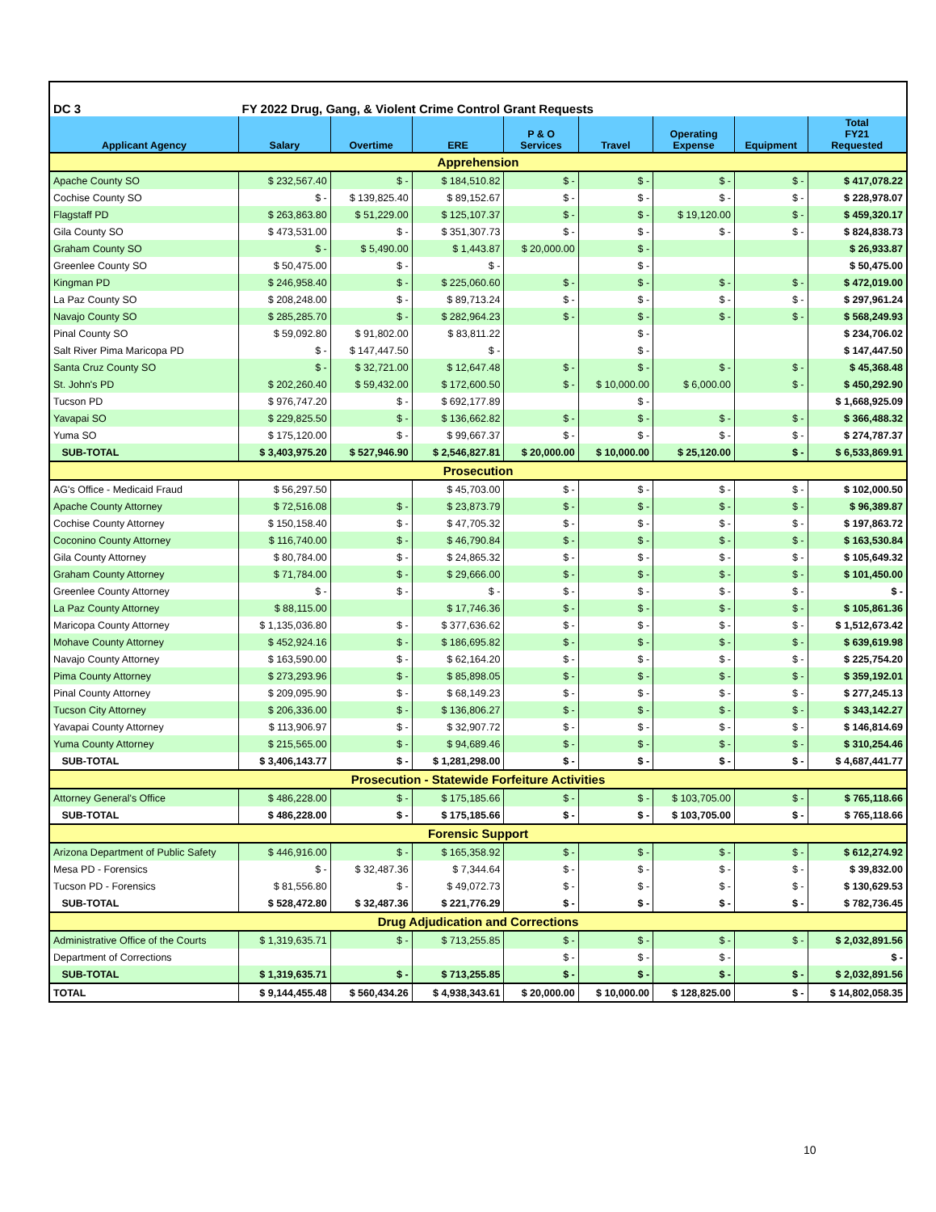| DC 3 | FY 2022 Drug, Gang, & Violent Crime Control Grant Requests | | | | | | | |
| Applicant Agency | Salary | Overtime | ERE | P & O Services | Travel | Operating Expense | Equipment | Total FY21 Requested |
| Apprehension | | | | | | | | |
| Apache County SO | $ 232,567.40 | $ - | $ 184,510.82 | $ - | $ - | $ - | $ - | $ 417,078.22 |
| Cochise County SO | $ - | $ 139,825.40 | $ 89,152.67 | $ - | $ - | $ - | $ - | $ 228,978.07 |
| Flagstaff PD | $ 263,863.80 | $ 51,229.00 | $ 125,107.37 | $ - | $ - | $ 19,120.00 | $ - | $ 459,320.17 |
| Gila County SO | $ 473,531.00 | $ - | $ 351,307.73 | $ - | $ - | $ - | $ - | $ 824,838.73 |
| Graham County SO | $ - | $ 5,490.00 | $ 1,443.87 | $ 20,000.00 | $ - | | | $ 26,933.87 |
| Greenlee County SO | $ 50,475.00 | $ - | $ - | | $ - | | | $ 50,475.00 |
| Kingman PD | $ 246,958.40 | $ - | $ 225,060.60 | $ - | $ - | $ - | $ - | $ 472,019.00 |
| La Paz County SO | $ 208,248.00 | $ - | $ 89,713.24 | $ - | $ - | $ - | $ - | $ 297,961.24 |
| Navajo County SO | $ 285,285.70 | $ - | $ 282,964.23 | $ - | $ - | $ - | $ - | $ 568,249.93 |
| Pinal County SO | $ 59,092.80 | $ 91,802.00 | $ 83,811.22 | | $ - | | | $ 234,706.02 |
| Salt River Pima Maricopa PD | $ - | $ 147,447.50 | $ - | | $ - | | | $ 147,447.50 |
| Santa Cruz County SO | $ - | $ 32,721.00 | $ 12,647.48 | $ - | $ - | $ - | $ - | $ 45,368.48 |
| St. John's PD | $ 202,260.40 | $ 59,432.00 | $ 172,600.50 | $ - | $ 10,000.00 | $ 6,000.00 | $ - | $ 450,292.90 |
| Tucson PD | $ 976,747.20 | $ - | $ 692,177.89 | | $ - | | | $ 1,668,925.09 |
| Yavapai SO | $ 229,825.50 | $ - | $ 136,662.82 | $ - | $ - | $ - | $ - | $ 366,488.32 |
| Yuma SO | $ 175,120.00 | $ - | $ 99,667.37 | $ - | $ - | $ - | $ - | $ 274,787.37 |
| SUB-TOTAL | $ 3,403,975.20 | $ 527,946.90 | $ 2,546,827.81 | $ 20,000.00 | $ 10,000.00 | $ 25,120.00 | $ - | $ 6,533,869.91 |
| Prosecution | | | | | | | | |
| AG's Office - Medicaid Fraud | $ 56,297.50 | | $ 45,703.00 | $ - | $ - | $ - | $ - | $ 102,000.50 |
| Apache County Attorney | $ 72,516.08 | $ - | $ 23,873.79 | $ - | $ - | $ - | $ - | $ 96,389.87 |
| Cochise County Attorney | $ 150,158.40 | $ - | $ 47,705.32 | $ - | $ - | $ - | $ - | $ 197,863.72 |
| Coconino County Attorney | $ 116,740.00 | $ - | $ 46,790.84 | $ - | $ - | $ - | $ - | $ 163,530.84 |
| Gila County Attorney | $ 80,784.00 | $ - | $ 24,865.32 | $ - | $ - | $ - | $ - | $ 105,649.32 |
| Graham County Attorney | $ 71,784.00 | $ - | $ 29,666.00 | $ - | $ - | $ - | $ - | $ 101,450.00 |
| Greenlee County Attorney | $ - | $ - | $ - | $ - | $ - | $ - | $ - | $ - |
| La Paz County Attorney | $ 88,115.00 | | $ 17,746.36 | $ - | $ - | $ - | $ - | $ 105,861.36 |
| Maricopa County Attorney | $ 1,135,036.80 | $ - | $ 377,636.62 | $ - | $ - | $ - | $ - | $ 1,512,673.42 |
| Mohave County Attorney | $ 452,924.16 | $ - | $ 186,695.82 | $ - | $ - | $ - | $ - | $ 639,619.98 |
| Navajo County Attorney | $ 163,590.00 | $ - | $ 62,164.20 | $ - | $ - | $ - | $ - | $ 225,754.20 |
| Pima County Attorney | $ 273,293.96 | $ - | $ 85,898.05 | $ - | $ - | $ - | $ - | $ 359,192.01 |
| Pinal County Attorney | $ 209,095.90 | $ - | $ 68,149.23 | $ - | $ - | $ - | $ - | $ 277,245.13 |
| Tucson City Attorney | $ 206,336.00 | $ - | $ 136,806.27 | $ - | $ - | $ - | $ - | $ 343,142.27 |
| Yavapai County Attorney | $ 113,906.97 | $ - | $ 32,907.72 | $ - | $ - | $ - | $ - | $ 146,814.69 |
| Yuma County Attorney | $ 215,565.00 | $ - | $ 94,689.46 | $ - | $ - | $ - | $ - | $ 310,254.46 |
| SUB-TOTAL | $ 3,406,143.77 | $ - | $ 1,281,298.00 | $ - | $ - | $ - | $ - | $ 4,687,441.77 |
| Prosecution - Statewide Forfeiture Activities | | | | | | | | |
| Attorney General's Office | $ 486,228.00 | $ - | $ 175,185.66 | $ - | $ - | $ 103,705.00 | $ - | $ 765,118.66 |
| SUB-TOTAL | $ 486,228.00 | $ - | $ 175,185.66 | $ - | $ - | $ 103,705.00 | $ - | $ 765,118.66 |
| Forensic Support | | | | | | | | |
| Arizona Department of Public Safety | $ 446,916.00 | $ - | $ 165,358.92 | $ - | $ - | $ - | $ - | $ 612,274.92 |
| Mesa PD - Forensics | $ - | $ 32,487.36 | $ 7,344.64 | $ - | $ - | $ - | $ - | $ 39,832.00 |
| Tucson PD - Forensics | $ 81,556.80 | $ - | $ 49,072.73 | $ - | $ - | $ - | $ - | $ 130,629.53 |
| SUB-TOTAL | $ 528,472.80 | $ 32,487.36 | $ 221,776.29 | $ - | $ - | $ - | $ - | $ 782,736.45 |
| Drug Adjudication and Corrections | | | | | | | | |
| Administrative Office of the Courts | $ 1,319,635.71 | $ - | $ 713,255.85 | $ - | $ - | $ - | $ - | $ 2,032,891.56 |
| Department of Corrections | | | | $ - | $ - | $ - | | $ - |
| SUB-TOTAL | $ 1,319,635.71 | $ - | $ 713,255.85 | $ - | $ - | $ - | $ - | $ 2,032,891.56 |
| TOTAL | $ 9,144,455.48 | $ 560,434.26 | $ 4,938,343.61 | $ 20,000.00 | $ 10,000.00 | $ 128,825.00 | $ - | $ 14,802,058.35 |
10